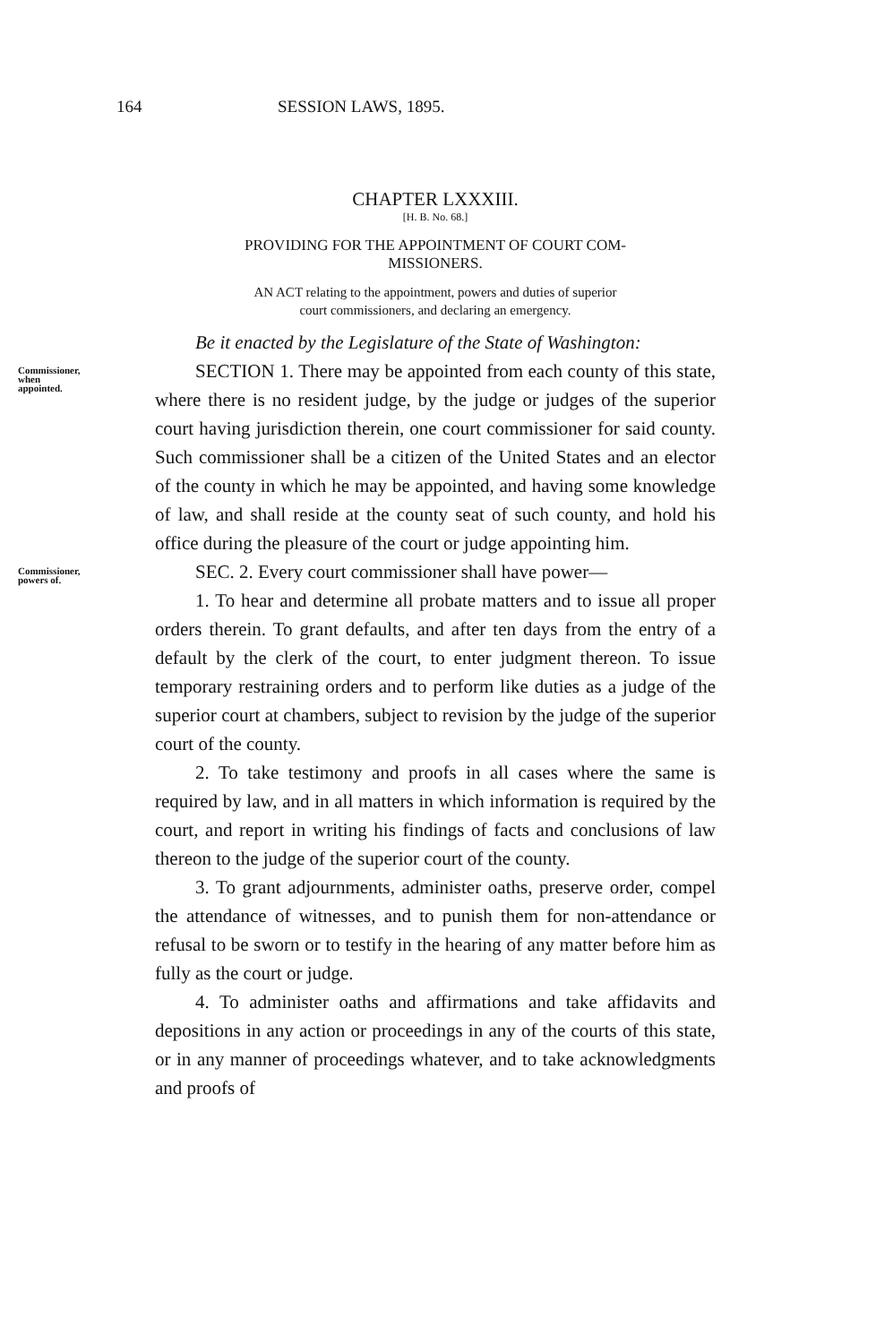164 SESSION LAWS, 1895.
CHAPTER LXXXIII.
[H. B. No. 68.]
PROVIDING FOR THE APPOINTMENT OF COURT COM-
MISSIONERS.
AN ACT relating to the appointment, powers and duties of superior
court commissioners, and declaring an emergency.
Be it enacted by the Legislature of the State of Washington:
Commissioner, when appointed.
SECTION 1. There may be appointed from each county of this state, where there is no resident judge, by the judge or judges of the superior court having jurisdiction therein, one court commissioner for said county. Such commissioner shall be a citizen of the United States and an elector of the county in which he may be appointed, and having some knowledge of law, and shall reside at the county seat of such county, and hold his office during the pleasure of the court or judge appointing him.
Commissioner, powers of.
SEC. 2. Every court commissioner shall have power—
1. To hear and determine all probate matters and to issue all proper orders therein. To grant defaults, and after ten days from the entry of a default by the clerk of the court, to enter judgment thereon. To issue temporary restraining orders and to perform like duties as a judge of the superior court at chambers, subject to revision by the judge of the superior court of the county.
2. To take testimony and proofs in all cases where the same is required by law, and in all matters in which information is required by the court, and report in writing his findings of facts and conclusions of law thereon to the judge of the superior court of the county.
3. To grant adjournments, administer oaths, preserve order, compel the attendance of witnesses, and to punish them for non-attendance or refusal to be sworn or to testify in the hearing of any matter before him as fully as the court or judge.
4. To administer oaths and affirmations and take affidavits and depositions in any action or proceedings in any of the courts of this state, or in any manner of proceedings whatever, and to take acknowledgments and proofs of